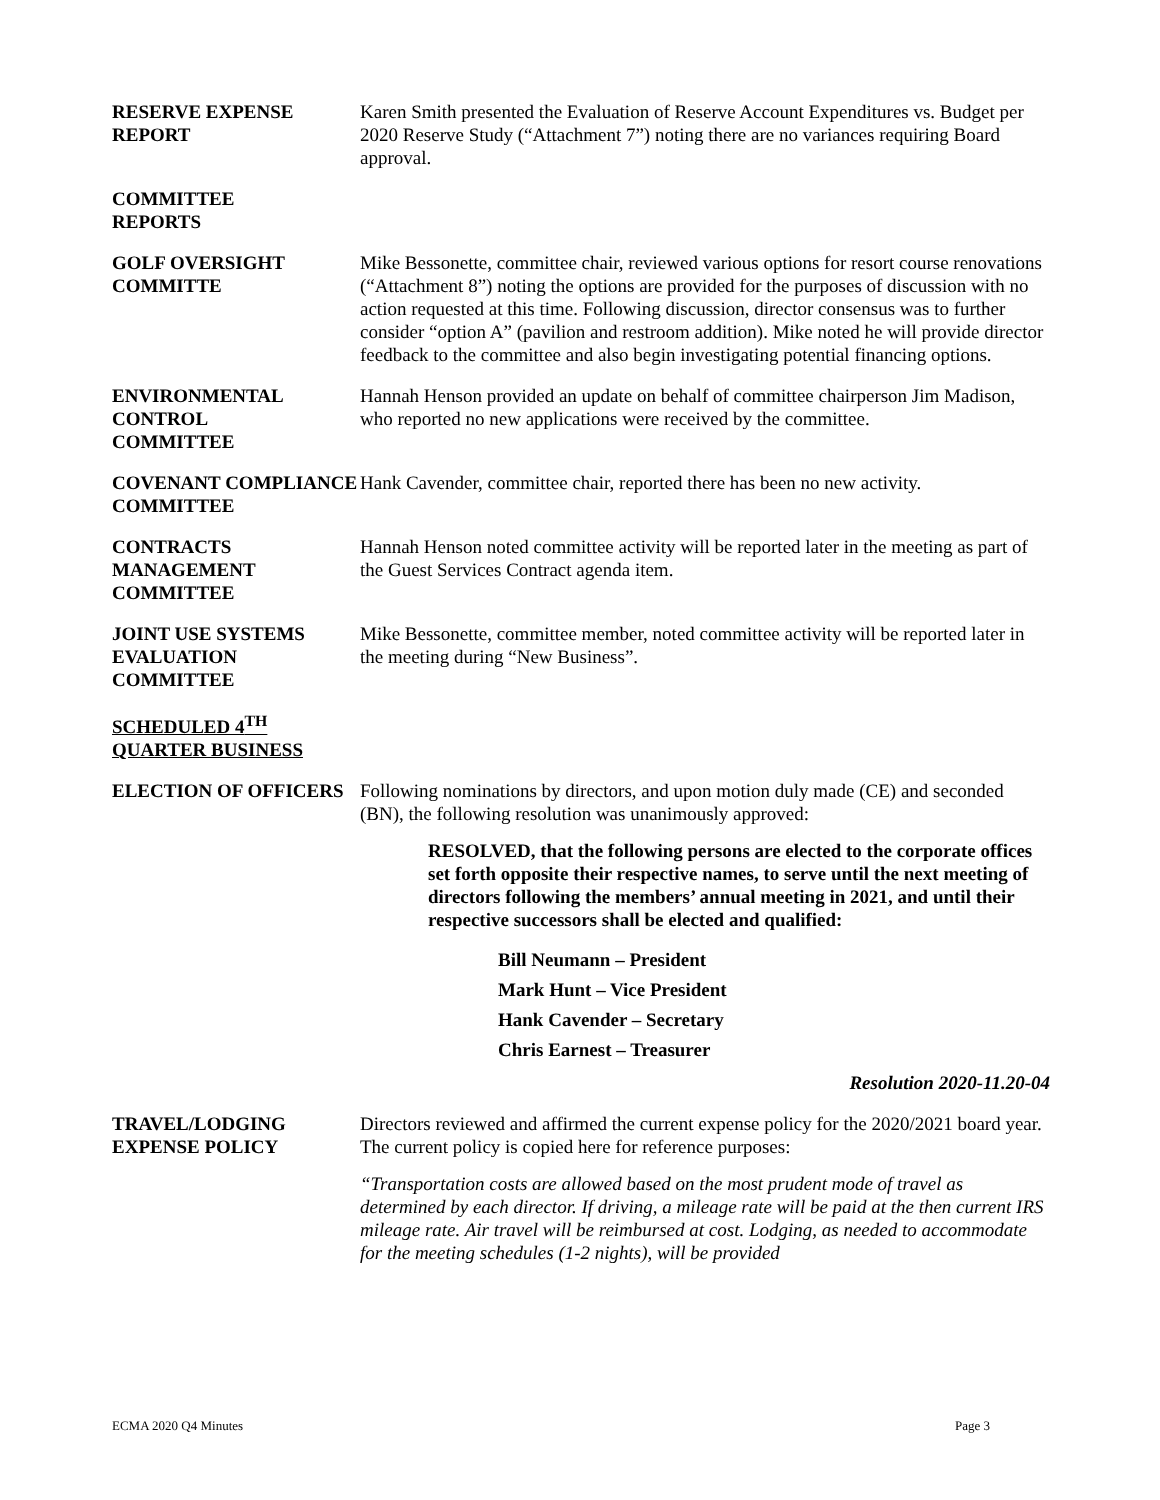RESERVE EXPENSE REPORT
Karen Smith presented the Evaluation of Reserve Account Expenditures vs. Budget per 2020 Reserve Study (“Attachment 7”) noting there are no variances requiring Board approval.
COMMITTEE
REPORTS
GOLF OVERSIGHT COMMITTE
Mike Bessonette, committee chair, reviewed various options for resort course renovations (“Attachment 8”) noting the options are provided for the purposes of discussion with no action requested at this time. Following discussion, director consensus was to further consider “option A” (pavilion and restroom addition). Mike noted he will provide director feedback to the committee and also begin investigating potential financing options.
ENVIRONMENTAL CONTROL
COMMITTEE
Hannah Henson provided an update on behalf of committee chairperson Jim Madison, who reported no new applications were received by the committee.
COVENANT COMPLIANCE COMMITTEE
Hank Cavender, committee chair, reported there has been no new activity.
CONTRACTS MANAGEMENT COMMITTEE
Hannah Henson noted committee activity will be reported later in the meeting as part of the Guest Services Contract agenda item.
JOINT USE SYSTEMS EVALUATION COMMITTEE
Mike Bessonette, committee member, noted committee activity will be reported later in the meeting during “New Business”.
SCHEDULED 4<sup>TH</sup> QUARTER BUSINESS
ELECTION OF OFFICERS Following nominations by directors, and upon motion duly made (CE) and seconded (BN), the following resolution was unanimously approved:
RESOLVED, that the following persons are elected to the corporate offices set forth opposite their respective names, to serve until the next meeting of directors following the members’ annual meeting in 2021, and until their respective successors shall be elected and qualified:
Bill Neumann – President
Mark Hunt – Vice President
Hank Cavender – Secretary
Chris Earnest – Treasurer
Resolution 2020-11.20-04
TRAVEL/LODGING EXPENSE POLICY
Directors reviewed and affirmed the current expense policy for the 2020/2021 board year. The current policy is copied here for reference purposes:
“Transportation costs are allowed based on the most prudent mode of travel as determined by each director. If driving, a mileage rate will be paid at the then current IRS mileage rate. Air travel will be reimbursed at cost. Lodging, as needed to accommodate for the meeting schedules (1-2 nights), will be provided
ECMA 2020 Q4 Minutes Page 3